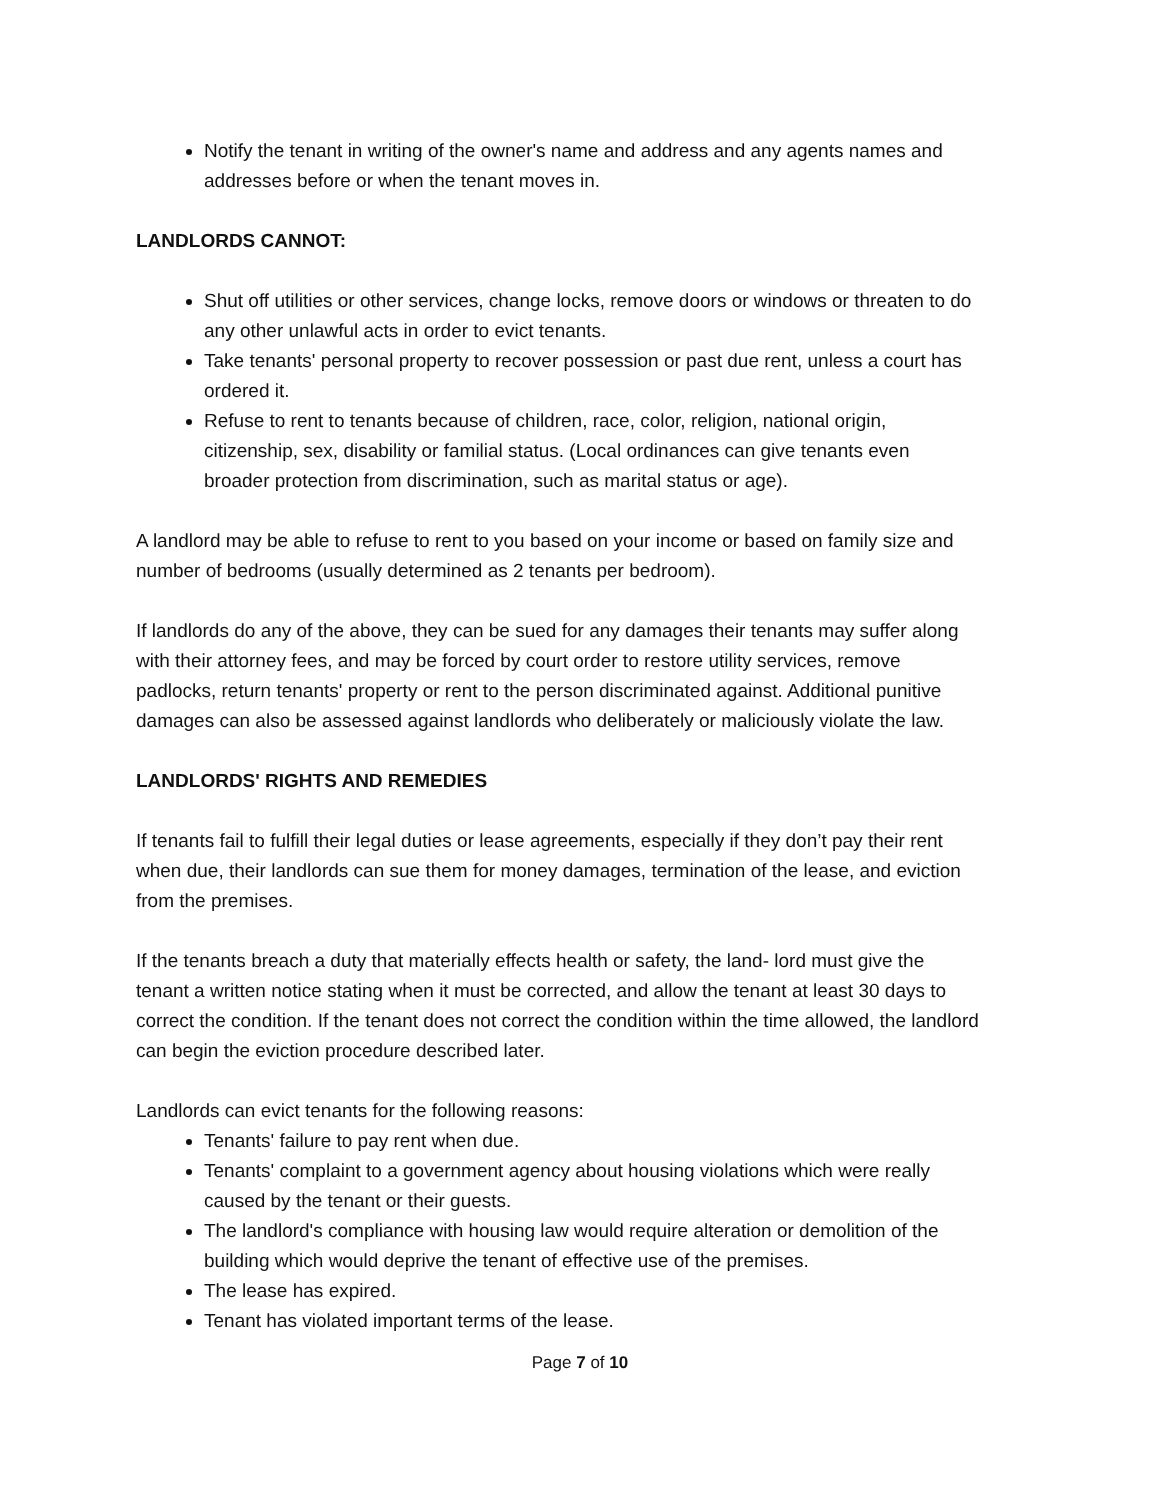Notify the tenant in writing of the owner's name and address and any agents names and addresses before or when the tenant moves in.
LANDLORDS CANNOT:
Shut off utilities or other services, change locks, remove doors or windows or threaten to do any other unlawful acts in order to evict tenants.
Take tenants' personal property to recover possession or past due rent, unless a court has ordered it.
Refuse to rent to tenants because of children, race, color, religion, national origin, citizenship, sex, disability or familial status. (Local ordinances can give tenants even broader protection from discrimination, such as marital status or age).
A landlord may be able to refuse to rent to you based on your income or based on family size and number of bedrooms (usually determined as 2 tenants per bedroom).
If landlords do any of the above, they can be sued for any damages their tenants may suffer along with their attorney fees, and may be forced by court order to restore utility services, remove padlocks, return tenants' property or rent to the person discriminated against. Additional punitive damages can also be assessed against landlords who deliberately or maliciously violate the law.
LANDLORDS' RIGHTS AND REMEDIES
If tenants fail to fulfill their legal duties or lease agreements, especially if they don’t pay their rent when due, their landlords can sue them for money damages, termination of the lease, and eviction from the premises.
If the tenants breach a duty that materially effects health or safety, the land- lord must give the tenant a written notice stating when it must be corrected, and allow the tenant at least 30 days to correct the condition. If the tenant does not correct the condition within the time allowed, the landlord can begin the eviction procedure described later.
Landlords can evict tenants for the following reasons:
Tenants' failure to pay rent when due.
Tenants' complaint to a government agency about housing violations which were really caused by the tenant or their guests.
The landlord's compliance with housing law would require alteration or demolition of the building which would deprive the tenant of effective use of the premises.
The lease has expired.
Tenant has violated important terms of the lease.
Page 7 of 10